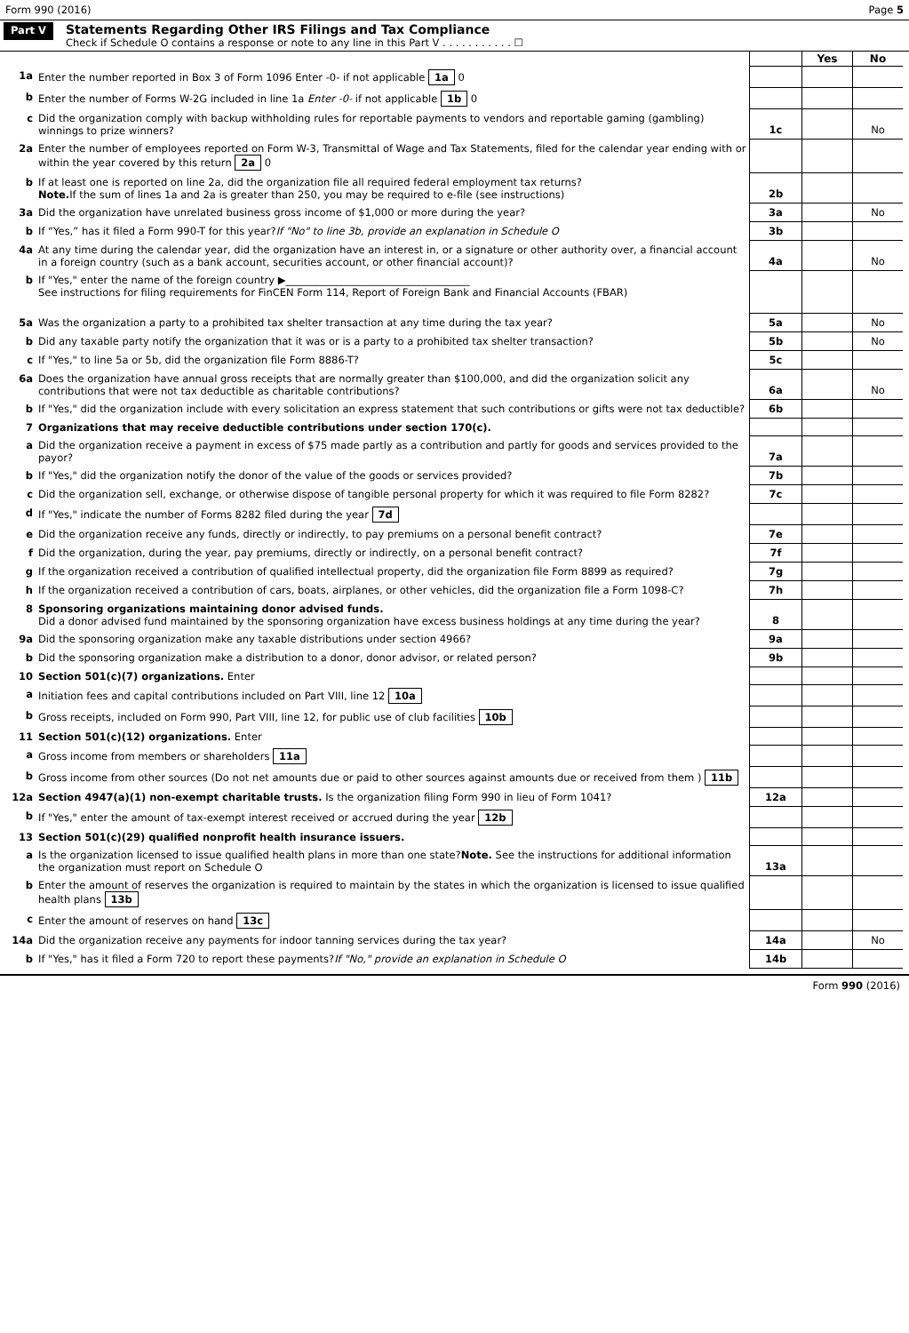Form 990 (2016) Page 5
Part V
Statements Regarding Other IRS Filings and Tax Compliance
Check if Schedule O contains a response or note to any line in this Part V . . . . . . . . . . . ☐
| | | | Yes | No |
| 1a | Enter the number reported in Box 3 of Form 1096 Enter -0- if not applicable 1a 0 | | | |
| b | Enter the number of Forms W-2G included in line 1a Enter -0- if not applicable 1b 0 | | | |
| c | Did the organization comply with backup withholding rules for reportable payments to vendors and reportable gaming (gambling) winnings to prize winners? | 1c | | No |
| 2a | Enter the number of employees reported on Form W-3, Transmittal of Wage and Tax Statements, filed for the calendar year ending with or within the year covered by this return 2a 0 | | | |
| b | If at least one is reported on line 2a, did the organization file all required federal employment tax returns? Note. If the sum of lines 1a and 2a is greater than 250, you may be required to e-file (see instructions) | 2b | | |
| 3a | Did the organization have unrelated business gross income of $1,000 or more during the year? | 3a | | No |
| b | If “Yes,” has it filed a Form 990-T for this year? If "No" to line 3b, provide an explanation in Schedule O | 3b | | |
| 4a | At any time during the calendar year, did the organization have an interest in, or a signature or other authority over, a financial account in a foreign country (such as a bank account, securities account, or other financial account)? | 4a | | No |
| b | If "Yes," enter the name of the foreign country ▶____________________________________ See instructions for filing requirements for FinCEN Form 114, Report of Foreign Bank and Financial Accounts (FBAR) | | | |
| 5a | Was the organization a party to a prohibited tax shelter transaction at any time during the tax year? | 5a | | No |
| b | Did any taxable party notify the organization that it was or is a party to a prohibited tax shelter transaction? | 5b | | No |
| c | If "Yes," to line 5a or 5b, did the organization file Form 8886-T? | 5c | | |
| 6a | Does the organization have annual gross receipts that are normally greater than $100,000, and did the organization solicit any contributions that were not tax deductible as charitable contributions? | 6a | | No |
| b | If "Yes," did the organization include with every solicitation an express statement that such contributions or gifts were not tax deductible? | 6b | | |
| 7 | Organizations that may receive deductible contributions under section 170(c). | | | |
| a | Did the organization receive a payment in excess of $75 made partly as a contribution and partly for goods and services provided to the payor? | 7a | | |
| b | If "Yes," did the organization notify the donor of the value of the goods or services provided? | 7b | | |
| c | Did the organization sell, exchange, or otherwise dispose of tangible personal property for which it was required to file Form 8282? | 7c | | |
| d | If "Yes," indicate the number of Forms 8282 filed during the year 7d | | | |
| e | Did the organization receive any funds, directly or indirectly, to pay premiums on a personal benefit contract? | 7e | | |
| f | Did the organization, during the year, pay premiums, directly or indirectly, on a personal benefit contract? | 7f | | |
| g | If the organization received a contribution of qualified intellectual property, did the organization file Form 8899 as required? | 7g | | |
| h | If the organization received a contribution of cars, boats, airplanes, or other vehicles, did the organization file a Form 1098-C? | 7h | | |
| 8 | Sponsoring organizations maintaining donor advised funds. Did a donor advised fund maintained by the sponsoring organization have excess business holdings at any time during the year? | 8 | | |
| 9a | Did the sponsoring organization make any taxable distributions under section 4966? | 9a | | |
| b | Did the sponsoring organization make a distribution to a donor, donor advisor, or related person? | 9b | | |
| 10 | Section 501(c)(7) organizations. Enter | | | |
| a | Initiation fees and capital contributions included on Part VIII, line 12 10a | | | |
| b | Gross receipts, included on Form 990, Part VIII, line 12, for public use of club facilities 10b | | | |
| 11 | Section 501(c)(12) organizations. Enter | | | |
| a | Gross income from members or shareholders 11a | | | |
| b | Gross income from other sources (Do not net amounts due or paid to other sources against amounts due or received from them ) 11b | | | |
| 12a | Section 4947(a)(1) non-exempt charitable trusts. Is the organization filing Form 990 in lieu of Form 1041? | 12a | | |
| b | If "Yes," enter the amount of tax-exempt interest received or accrued during the year 12b | | | |
| 13 | Section 501(c)(29) qualified nonprofit health insurance issuers. | | | |
| a | Is the organization licensed to issue qualified health plans in more than one state? Note. See the instructions for additional information the organization must report on Schedule O | 13a | | |
| b | Enter the amount of reserves the organization is required to maintain by the states in which the organization is licensed to issue qualified health plans 13b | | | |
| c | Enter the amount of reserves on hand 13c | | | |
| 14a | Did the organization receive any payments for indoor tanning services during the tax year? | 14a | | No |
| b | If "Yes," has it filed a Form 720 to report these payments? If "No," provide an explanation in Schedule O | 14b | | |
Form 990 (2016)